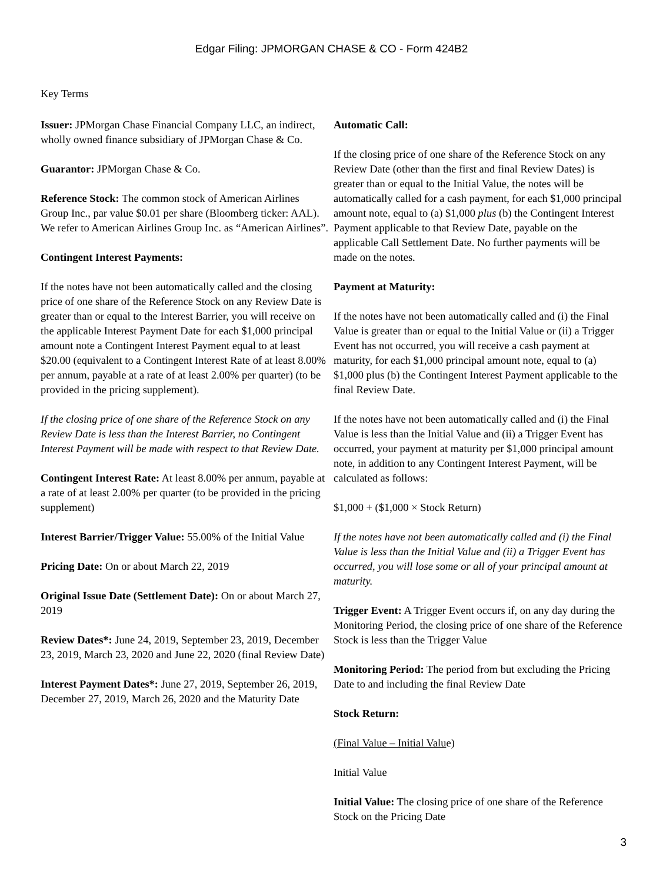Edgar Filing: JPMORGAN CHASE & CO - Form 424B2
Key Terms
Issuer: JPMorgan Chase Financial Company LLC, an indirect, wholly owned finance subsidiary of JPMorgan Chase & Co.
Guarantor: JPMorgan Chase & Co.
Reference Stock: The common stock of American Airlines Group Inc., par value $0.01 per share (Bloomberg ticker: AAL). We refer to American Airlines Group Inc. as “American Airlines”.
Contingent Interest Payments:
If the notes have not been automatically called and the closing price of one share of the Reference Stock on any Review Date is greater than or equal to the Interest Barrier, you will receive on the applicable Interest Payment Date for each $1,000 principal amount note a Contingent Interest Payment equal to at least $20.00 (equivalent to a Contingent Interest Rate of at least 8.00% per annum, payable at a rate of at least 2.00% per quarter) (to be provided in the pricing supplement).
If the closing price of one share of the Reference Stock on any Review Date is less than the Interest Barrier, no Contingent Interest Payment will be made with respect to that Review Date.
Contingent Interest Rate: At least 8.00% per annum, payable at a rate of at least 2.00% per quarter (to be provided in the pricing supplement)
Interest Barrier/Trigger Value: 55.00% of the Initial Value
Pricing Date: On or about March 22, 2019
Original Issue Date (Settlement Date): On or about March 27, 2019
Review Dates*: June 24, 2019, September 23, 2019, December 23, 2019, March 23, 2020 and June 22, 2020 (final Review Date)
Interest Payment Dates*: June 27, 2019, September 26, 2019, December 27, 2019, March 26, 2020 and the Maturity Date
Automatic Call:
If the closing price of one share of the Reference Stock on any Review Date (other than the first and final Review Dates) is greater than or equal to the Initial Value, the notes will be automatically called for a cash payment, for each $1,000 principal amount note, equal to (a) $1,000 plus (b) the Contingent Interest Payment applicable to that Review Date, payable on the applicable Call Settlement Date. No further payments will be made on the notes.
Payment at Maturity:
If the notes have not been automatically called and (i) the Final Value is greater than or equal to the Initial Value or (ii) a Trigger Event has not occurred, you will receive a cash payment at maturity, for each $1,000 principal amount note, equal to (a) $1,000 plus (b) the Contingent Interest Payment applicable to the final Review Date.
If the notes have not been automatically called and (i) the Final Value is less than the Initial Value and (ii) a Trigger Event has occurred, your payment at maturity per $1,000 principal amount note, in addition to any Contingent Interest Payment, will be calculated as follows:
$1,000 + ($1,000 × Stock Return)
If the notes have not been automatically called and (i) the Final Value is less than the Initial Value and (ii) a Trigger Event has occurred, you will lose some or all of your principal amount at maturity.
Trigger Event: A Trigger Event occurs if, on any day during the Monitoring Period, the closing price of one share of the Reference Stock is less than the Trigger Value
Monitoring Period: The period from but excluding the Pricing Date to and including the final Review Date
Stock Return:
(Final Value – Initial Value)
Initial Value
Initial Value: The closing price of one share of the Reference Stock on the Pricing Date
3